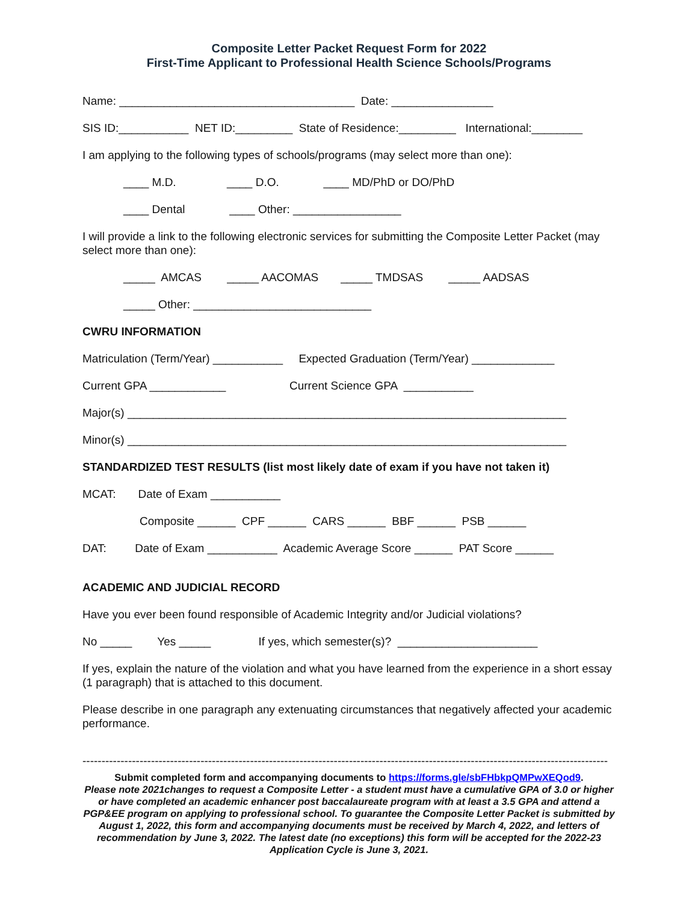Composite Letter Packet Request Form for 2022
First-Time Applicant to Professional Health Science Schools/Programs
Name: _____________________________________ Date: ________________
SIS ID:___________ NET ID:_________ State of Residence:_________ International:________
I am applying to the following types of schools/programs (may select more than one):
____ M.D. ____ D.O. ____ MD/PhD or DO/PhD
____ Dental ____ Other: _________________
I will provide a link to the following electronic services for submitting the Composite Letter Packet (may select more than one):
_____ AMCAS _____ AACOMAS _____ TMDSAS _____ AADSAS
_____ Other: ____________________________
CWRU INFORMATION
Matriculation (Term/Year) ___________ Expected Graduation (Term/Year) _____________
Current GPA ____________ Current Science GPA ___________
Major(s) _____________________________________________________________________
Minor(s) _____________________________________________________________________
STANDARDIZED TEST RESULTS (list most likely date of exam if you have not taken it)
MCAT: Date of Exam ___________
Composite ______ CPF ______ CARS ______ BBF ______ PSB ______
DAT: Date of Exam ___________ Academic Average Score ______ PAT Score ______
ACADEMIC AND JUDICIAL RECORD
Have you ever been found responsible of Academic Integrity and/or Judicial violations?
No _____ Yes _____ If yes, which semester(s)? ______________________
If yes, explain the nature of the violation and what you have learned from the experience in a short essay (1 paragraph) that is attached to this document.
Please describe in one paragraph any extenuating circumstances that negatively affected your academic performance.
------------------------------------------------------------------------------------------------------------------------------------------
Submit completed form and accompanying documents to https://forms.gle/sbFHbkpQMPwXEQod9.
Please note 2021changes to request a Composite Letter - a student must have a cumulative GPA of 3.0 or higher or have completed an academic enhancer post baccalaureate program with at least a 3.5 GPA and attend a PGP&EE program on applying to professional school. To guarantee the Composite Letter Packet is submitted by August 1, 2022, this form and accompanying documents must be received by March 4, 2022, and letters of recommendation by June 3, 2022. The latest date (no exceptions) this form will be accepted for the 2022-23 Application Cycle is June 3, 2021.